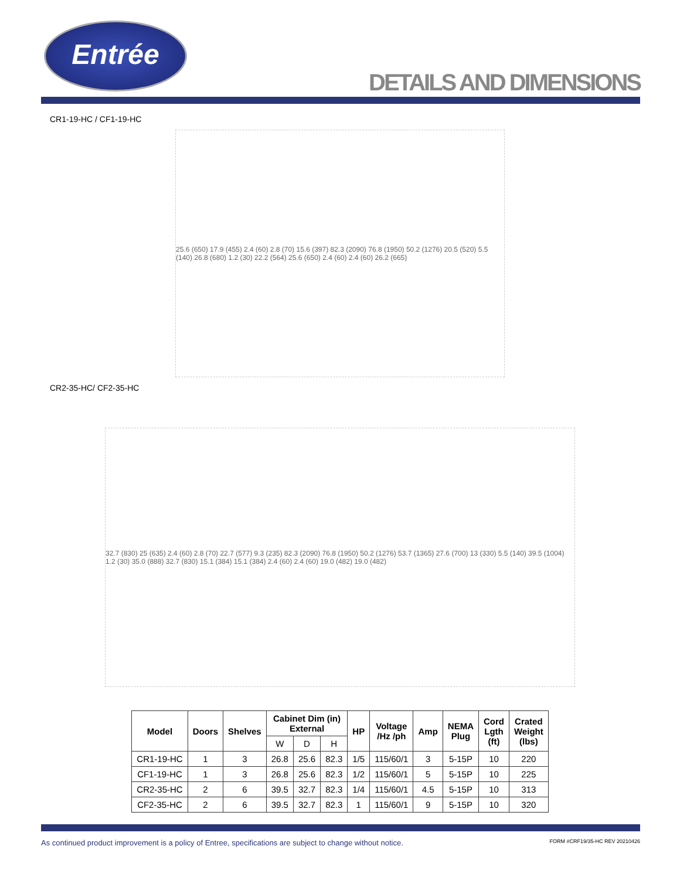Entrée
DETAILS AND DIMENSIONS
CR1-19-HC / CF1-19-HC
25.6 (650) 17.9 (455) 2.4 (60) 2.8 (70) 15.6 (397) 82.3 (2090) 76.8 (1950) 50.2 (1276) 20.5 (520) 5.5 (140) 26.8 (680) 1.2 (30) 22.2 (564) 25.6 (650) 2.4 (60) 2.4 (60) 26.2 (665)
CR2-35-HC/ CF2-35-HC
32.7 (830) 25 (635) 2.4 (60) 2.8 (70) 22.7 (577) 9.3 (235) 82.3 (2090) 76.8 (1950) 50.2 (1276) 53.7 (1365) 27.6 (700) 13 (330) 5.5 (140) 39.5 (1004) 1.2 (30) 35.0 (888) 32.7 (830) 15.1 (384) 15.1 (384) 2.4 (60) 2.4 (60) 19.0 (482) 19.0 (482)
| Model | Doors | Shelves | Cabinet Dim (in) External | | | HP | Voltage /Hz /ph | Amp | NEMA Plug | Cord Lgth (ft) | Crated Weight (lbs) |
| --- | --- | --- | --- | --- | --- | --- | --- | --- | --- | --- | --- |
| | | | W | D | H | | | | | | |
| CR1-19-HC | 1 | 3 | 26.8 | 25.6 | 82.3 | 1/5 | 115/60/1 | 3 | 5-15P | 10 | 220 |
| CF1-19-HC | 1 | 3 | 26.8 | 25.6 | 82.3 | 1/2 | 115/60/1 | 5 | 5-15P | 10 | 225 |
| CR2-35-HC | 2 | 6 | 39.5 | 32.7 | 82.3 | 1/4 | 115/60/1 | 4.5 | 5-15P | 10 | 313 |
| CF2-35-HC | 2 | 6 | 39.5 | 32.7 | 82.3 | 1 | 115/60/1 | 9 | 5-15P | 10 | 320 |
As continued product improvement is a policy of Entree, specifications are subject to change without notice. FORM #CRF19/35-HC REV 20210426